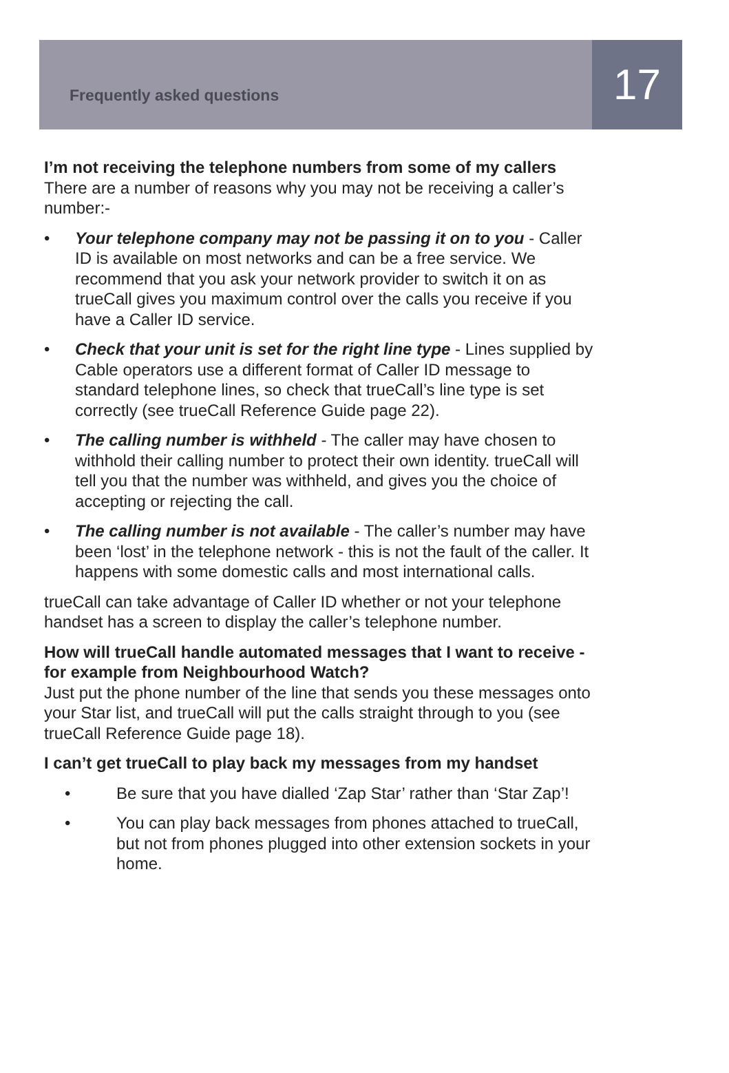Frequently asked questions
17
I’m not receiving the telephone numbers from some of my callers
There are a number of reasons why you may not be receiving a caller’s number:-
• Your telephone company may not be passing it on to you - Caller ID is available on most networks and can be a free service. We recommend that you ask your network provider to switch it on as trueCall gives you maximum control over the calls you receive if you have a Caller ID service.
• Check that your unit is set for the right line type - Lines supplied by Cable operators use a different format of Caller ID message to standard telephone lines, so check that trueCall’s line type is set correctly (see trueCall Reference Guide page 22).
• The calling number is withheld - The caller may have chosen to withhold their calling number to protect their own identity. trueCall will tell you that the number was withheld, and gives you the choice of accepting or rejecting the call.
• The calling number is not available - The caller’s number may have been ‘lost’ in the telephone network - this is not the fault of the caller. It happens with some domestic calls and most international calls.
trueCall can take advantage of Caller ID whether or not your telephone handset has a screen to display the caller’s telephone number.
How will trueCall handle automated messages that I want to receive - for example from Neighbourhood Watch?
Just put the phone number of the line that sends you these messages onto your Star list, and trueCall will put the calls straight through to you (see trueCall Reference Guide page 18).
I can’t get trueCall to play back my messages from my handset
• Be sure that you have dialled ‘Zap Star’ rather than ‘Star Zap’!
• You can play back messages from phones attached to trueCall, but not from phones plugged into other extension sockets in your home.